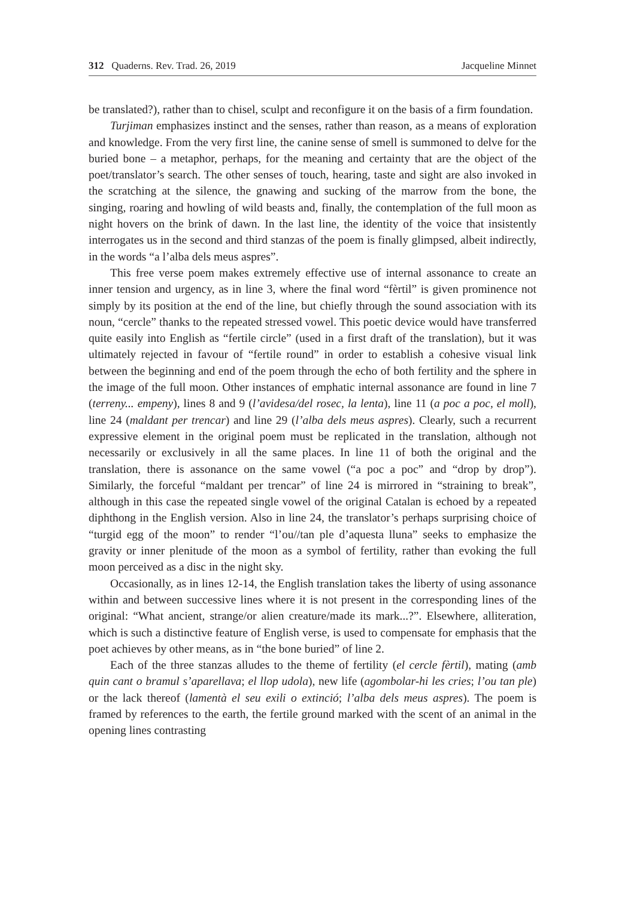312 Quaderns. Rev. Trad. 26, 2019 Jacqueline Minnet
be translated?), rather than to chisel, sculpt and reconfigure it on the basis of a firm foundation.
Turjiman emphasizes instinct and the senses, rather than reason, as a means of exploration and knowledge. From the very first line, the canine sense of smell is summoned to delve for the buried bone – a metaphor, perhaps, for the meaning and certainty that are the object of the poet/translator’s search. The other senses of touch, hearing, taste and sight are also invoked in the scratching at the silence, the gnawing and sucking of the marrow from the bone, the singing, roaring and howling of wild beasts and, finally, the contemplation of the full moon as night hovers on the brink of dawn. In the last line, the identity of the voice that insistently interrogates us in the second and third stanzas of the poem is finally glimpsed, albeit indirectly, in the words “a l’alba dels meus aspres”.
This free verse poem makes extremely effective use of internal assonance to create an inner tension and urgency, as in line 3, where the final word “fèrtil” is given prominence not simply by its position at the end of the line, but chiefly through the sound association with its noun, “cercle” thanks to the repeated stressed vowel. This poetic device would have transferred quite easily into English as “fertile circle” (used in a first draft of the translation), but it was ultimately rejected in favour of “fertile round” in order to establish a cohesive visual link between the beginning and end of the poem through the echo of both fertility and the sphere in the image of the full moon. Other instances of emphatic internal assonance are found in line 7 (terreny... empeny), lines 8 and 9 (l’avidesa/del rosec, la lenta), line 11 (a poc a poc, el moll), line 24 (maldant per trencar) and line 29 (l’alba dels meus aspres). Clearly, such a recurrent expressive element in the original poem must be replicated in the translation, although not necessarily or exclusively in all the same places. In line 11 of both the original and the translation, there is assonance on the same vowel (“a poc a poc” and “drop by drop”). Similarly, the forceful “maldant per trencar” of line 24 is mirrored in “straining to break”, although in this case the repeated single vowel of the original Catalan is echoed by a repeated diphthong in the English version. Also in line 24, the translator’s perhaps surprising choice of “turgid egg of the moon” to render “l’ou//tan ple d’aquesta lluna” seeks to emphasize the gravity or inner plenitude of the moon as a symbol of fertility, rather than evoking the full moon perceived as a disc in the night sky.
Occasionally, as in lines 12-14, the English translation takes the liberty of using assonance within and between successive lines where it is not present in the corresponding lines of the original: “What ancient, strange/or alien creature/made its mark...?”. Elsewhere, alliteration, which is such a distinctive feature of English verse, is used to compensate for emphasis that the poet achieves by other means, as in “the bone buried” of line 2.
Each of the three stanzas alludes to the theme of fertility (el cercle fèrtil), mating (amb quin cant o bramul s’aparellava; el llop udola), new life (agombolar-hi les cries; l’ou tan ple) or the lack thereof (lamentà el seu exili o extinció; l’alba dels meus aspres). The poem is framed by references to the earth, the fertile ground marked with the scent of an animal in the opening lines contrasting